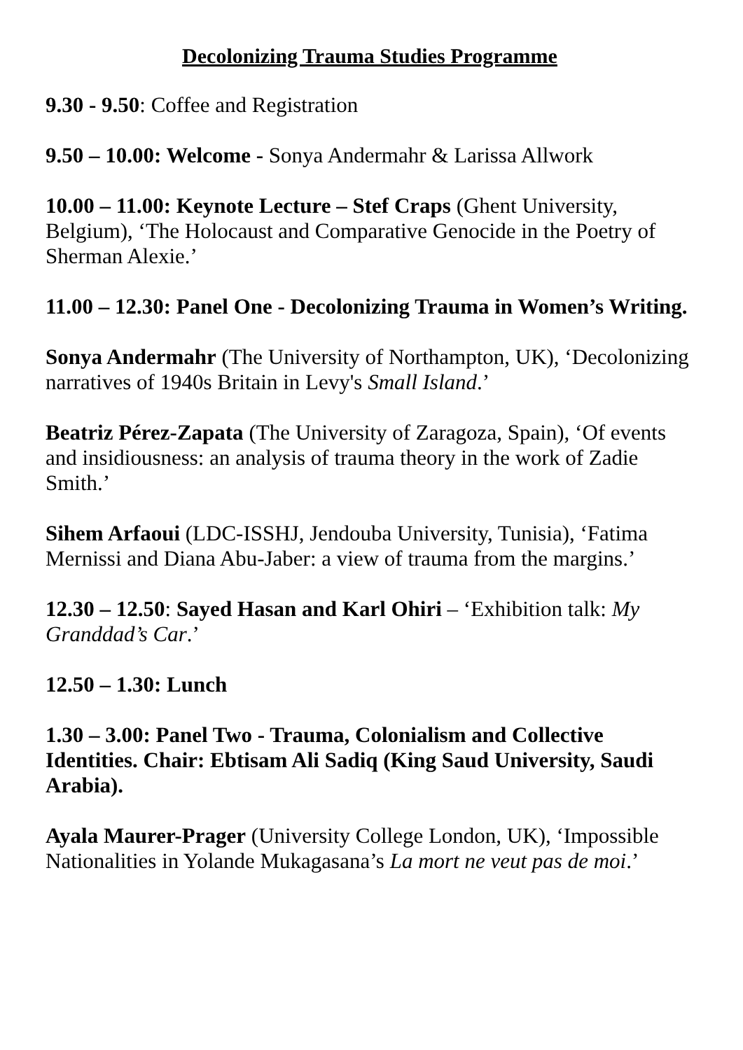Decolonizing Trauma Studies Programme
9.30 - 9.50: Coffee and Registration
9.50 – 10.00: Welcome - Sonya Andermahr & Larissa Allwork
10.00 – 11.00: Keynote Lecture – Stef Craps (Ghent University, Belgium), ‘The Holocaust and Comparative Genocide in the Poetry of Sherman Alexie.’
11.00 – 12.30: Panel One - Decolonizing Trauma in Women’s Writing.
Sonya Andermahr (The University of Northampton, UK), ‘Decolonizing narratives of 1940s Britain in Levy's Small Island.’
Beatriz Pérez-Zapata (The University of Zaragoza, Spain), ‘Of events and insidiousness: an analysis of trauma theory in the work of Zadie Smith.’
Sihem Arfaoui (LDC-ISSHJ, Jendouba University, Tunisia), ‘Fatima Mernissi and Diana Abu-Jaber: a view of trauma from the margins.’
12.30 – 12.50: Sayed Hasan and Karl Ohiri – ‘Exhibition talk: My Granddad’s Car.’
12.50 – 1.30: Lunch
1.30 – 3.00: Panel Two - Trauma, Colonialism and Collective Identities. Chair: Ebtisam Ali Sadiq (King Saud University, Saudi Arabia).
Ayala Maurer-Prager (University College London, UK), ‘Impossible Nationalities in Yolande Mukagasana’s La mort ne veut pas de moi.’